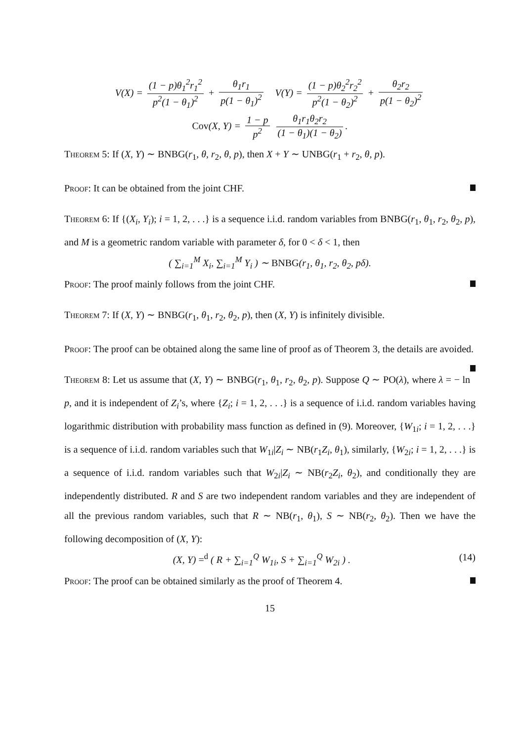V(X) = (1 − p)θ<sub>1</sub><sup>2</sup>r<sub>1</sub><sup>2</sup> p<sup>2</sup>(1 − θ<sub>1</sub>)<sup>2</sup> + θ<sub>1</sub>r<sub>1</sub> p(1 − θ<sub>1</sub>)<sup>2</sup> V(Y) = (1 − p)θ<sub>2</sub><sup>2</sup>r<sub>2</sub><sup>2</sup> p<sup>2</sup>(1 − θ<sub>2</sub>)<sup>2</sup> + θ<sub>2</sub>r<sub>2</sub> p(1 − θ<sub>2</sub>)<sup>2</sup>
Cov(X, Y) = 1 − p p<sup>2</sup> θ<sub>1</sub>r<sub>1</sub>θ<sub>2</sub>r<sub>2</sub> (1 − θ<sub>1</sub>)(1 − θ<sub>2</sub>).
Theorem 5: If (X, Y) ∼ BNBG(r<sub>1</sub>, θ, r<sub>2</sub>, θ, p), then X + Y ∼ UNBG(r<sub>1</sub> + r<sub>2</sub>, θ, p).
Proof: It can be obtained from the joint CHF.
Theorem 6: If {(X<sub>i</sub>, Y<sub>i</sub>); i = 1, 2, . . .} is a sequence i.i.d. random variables from BNBG(r<sub>1</sub>, θ<sub>1</sub>, r<sub>2</sub>, θ<sub>2</sub>, p), and M is a geometric random variable with parameter δ, for 0 < δ < 1, then
( ∑<sub>i=1</sub><sup>M</sup> X<sub>i</sub>, ∑<sub>i=1</sub><sup>M</sup> Y<sub>i</sub> ) ∼ BNBG(r<sub>1</sub>, θ<sub>1</sub>, r<sub>2</sub>, θ<sub>2</sub>, pδ).
Proof: The proof mainly follows from the joint CHF.
Theorem 7: If (X, Y) ∼ BNBG(r<sub>1</sub>, θ<sub>1</sub>, r<sub>2</sub>, θ<sub>2</sub>, p), then (X, Y) is infinitely divisible.
Proof: The proof can be obtained along the same line of proof as of Theorem 3, the details are avoided.
Theorem 8: Let us assume that (X, Y) ∼ BNBG(r<sub>1</sub>, θ<sub>1</sub>, r<sub>2</sub>, θ<sub>2</sub>, p). Suppose Q ∼ PO(λ), where λ = − ln p, and it is independent of Z<sub>i</sub>’s, where {Z<sub>i</sub>; i = 1, 2, . . .} is a sequence of i.i.d. random variables having logarithmic distribution with probability mass function as defined in (9). Moreover, {W<sub>1i</sub>; i = 1, 2, . . .} is a sequence of i.i.d. random variables such that W<sub>1i</sub>|Z<sub>i</sub> ∼ NB(r<sub>1</sub>Z<sub>i</sub>, θ<sub>1</sub>), similarly, {W<sub>2i</sub>; i = 1, 2, . . .} is a sequence of i.i.d. random variables such that W<sub>2i</sub>|Z<sub>i</sub> ∼ NB(r<sub>2</sub>Z<sub>i</sub>, θ<sub>2</sub>), and conditionally they are independently distributed. R and S are two independent random variables and they are independent of all the previous random variables, such that R ∼ NB(r<sub>1</sub>, θ<sub>1</sub>), S ∼ NB(r<sub>2</sub>, θ<sub>2</sub>). Then we have the following decomposition of (X, Y):
(X, Y) =<sup>d</sup> ( R + ∑<sub>i=1</sub><sup>Q</sup> W<sub>1i</sub>, S + ∑<sub>i=1</sub><sup>Q</sup> W<sub>2i</sub> ) . (14)
Proof: The proof can be obtained similarly as the proof of Theorem 4.
15